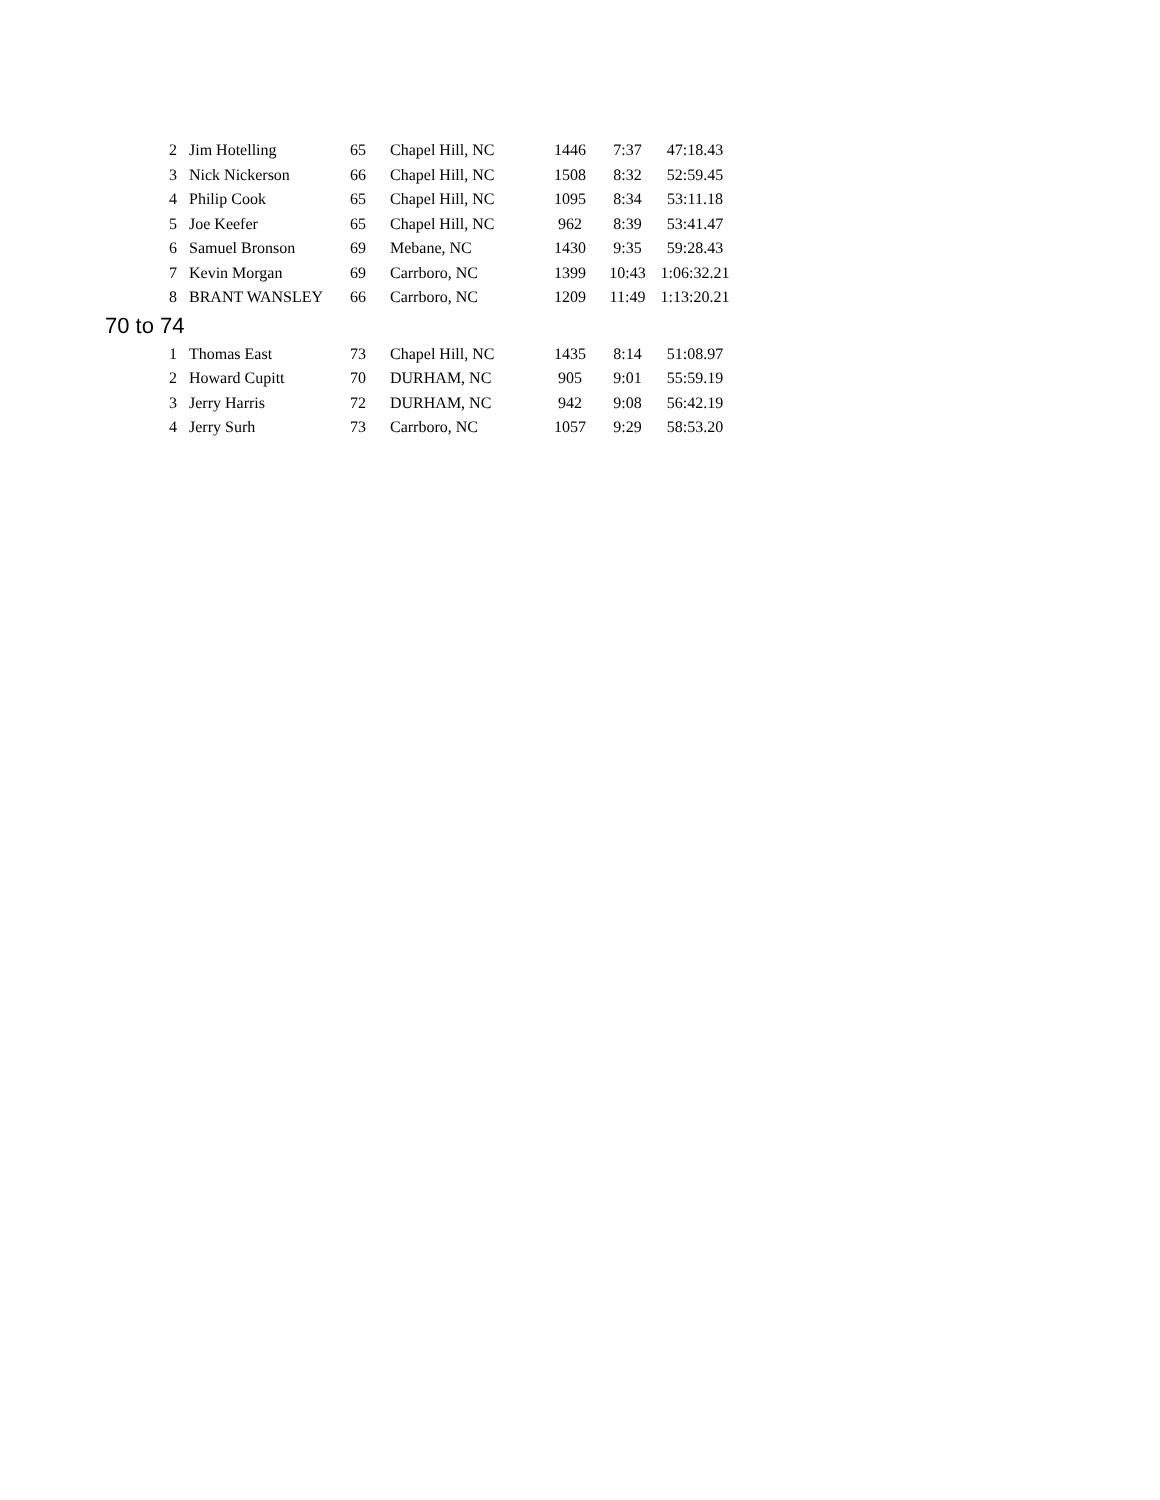| 2 | Jim Hotelling | 65 | Chapel Hill, NC | 1446 | 7:37 | 47:18.43 |
| 3 | Nick Nickerson | 66 | Chapel Hill, NC | 1508 | 8:32 | 52:59.45 |
| 4 | Philip Cook | 65 | Chapel Hill, NC | 1095 | 8:34 | 53:11.18 |
| 5 | Joe Keefer | 65 | Chapel Hill, NC | 962 | 8:39 | 53:41.47 |
| 6 | Samuel Bronson | 69 | Mebane, NC | 1430 | 9:35 | 59:28.43 |
| 7 | Kevin Morgan | 69 | Carrboro, NC | 1399 | 10:43 | 1:06:32.21 |
| 8 | BRANT WANSLEY | 66 | Carrboro, NC | 1209 | 11:49 | 1:13:20.21 |
| 70 to 74 | | | | | | |
| 1 | Thomas East | 73 | Chapel Hill, NC | 1435 | 8:14 | 51:08.97 |
| 2 | Howard Cupitt | 70 | DURHAM, NC | 905 | 9:01 | 55:59.19 |
| 3 | Jerry Harris | 72 | DURHAM, NC | 942 | 9:08 | 56:42.19 |
| 4 | Jerry Surh | 73 | Carrboro, NC | 1057 | 9:29 | 58:53.20 |